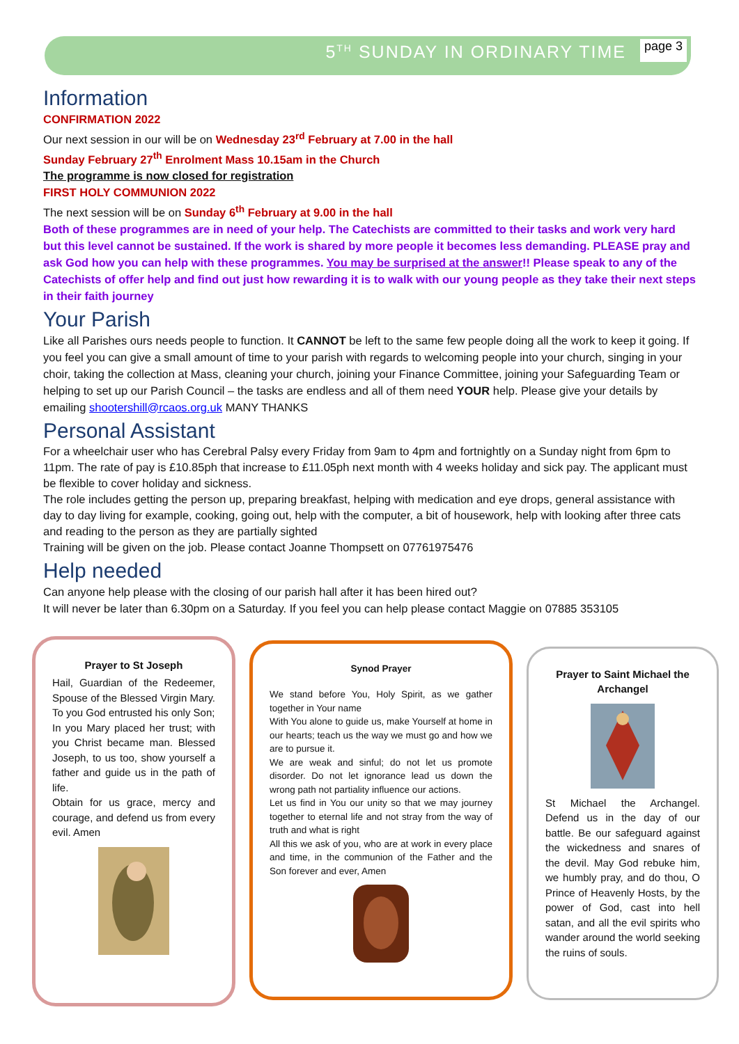5<sup>TH</sup> SUNDAY IN ORDINARY TIME page 3
Information
CONFIRMATION 2022
Our next session in our will be on Wednesday 23<sup>rd</sup> February at 7.00 in the hall
Sunday February 27<sup>th</sup> Enrolment Mass 10.15am in the Church
The programme is now closed for registration
FIRST HOLY COMMUNION 2022
The next session will be on Sunday 6<sup>th</sup> February at 9.00 in the hall
Both of these programmes are in need of your help. The Catechists are committed to their tasks and work very hard but this level cannot be sustained. If the work is shared by more people it becomes less demanding. PLEASE pray and ask God how you can help with these programmes. You may be surprised at the answer!! Please speak to any of the Catechists of offer help and find out just how rewarding it is to walk with our young people as they take their next steps in their faith journey
Your Parish
Like all Parishes ours needs people to function. It CANNOT be left to the same few people doing all the work to keep it going. If you feel you can give a small amount of time to your parish with regards to welcoming people into your church, singing in your choir, taking the collection at Mass, cleaning your church, joining your Finance Committee, joining your Safeguarding Team or helping to set up our Parish Council – the tasks are endless and all of them need YOUR help. Please give your details by emailing shootershill@rcaos.org.uk MANY THANKS
Personal Assistant
For a wheelchair user who has Cerebral Palsy every Friday from 9am to 4pm and fortnightly on a Sunday night from 6pm to 11pm. The rate of pay is £10.85ph that increase to £11.05ph next month with 4 weeks holiday and sick pay. The applicant must be flexible to cover holiday and sickness.
The role includes getting the person up, preparing breakfast, helping with medication and eye drops, general assistance with day to day living for example, cooking, going out, help with the computer, a bit of housework, help with looking after three cats and reading to the person as they are partially sighted
Training will be given on the job. Please contact Joanne Thompsett on 07761975476
Help needed
Can anyone help please with the closing of our parish hall after it has been hired out?
It will never be later than 6.30pm on a Saturday. If you feel you can help please contact Maggie on 07885 353105
Prayer to St Joseph
Hail, Guardian of the Redeemer, Spouse of the Blessed Virgin Mary. To you God entrusted his only Son;
In you Mary placed her trust; with you Christ became man. Blessed Joseph, to us too, show yourself a father and guide us in the path of life.
Obtain for us grace, mercy and courage, and defend us from every evil. Amen
Synod Prayer
We stand before You, Holy Spirit, as we gather together in Your name
With You alone to guide us, make Yourself at home in our hearts; teach us the way we must go and how we are to pursue it.
We are weak and sinful; do not let us promote disorder. Do not let ignorance lead us down the wrong path not partiality influence our actions.
Let us find in You our unity so that we may journey together to eternal life and not stray from the way of truth and what is right
All this we ask of you, who are at work in every place and time, in the communion of the Father and the Son forever and ever, Amen
Prayer to Saint Michael the Archangel
St Michael the Archangel. Defend us in the day of our battle. Be our safeguard against the wickedness and snares of the devil. May God rebuke him, we humbly pray, and do thou, O Prince of Heavenly Hosts, by the power of God, cast into hell satan, and all the evil spirits who wander around the world seeking the ruins of souls.